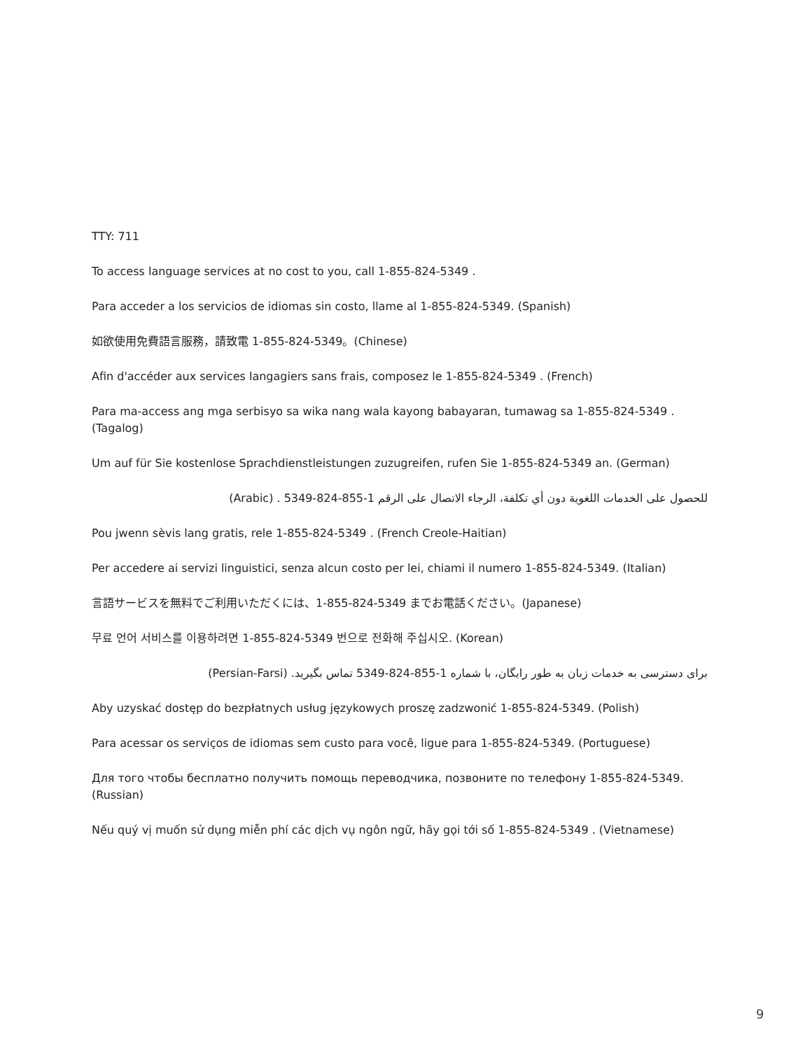TTY: 711
To access language services at no cost to you, call 1-855-824-5349 .
Para acceder a los servicios de idiomas sin costo, llame al 1-855-824-5349. (Spanish)
如欲使用免費語言服務，請致電 1-855-824-5349。(Chinese)
Afin d'accéder aux services langagiers sans frais, composez le 1-855-824-5349 . (French)
Para ma-access ang mga serbisyo sa wika nang wala kayong babayaran, tumawag sa 1-855-824-5349 . (Tagalog)
Um auf für Sie kostenlose Sprachdienstleistungen zuzugreifen, rufen Sie 1-855-824-5349 an. (German)
للحصول على الخدمات اللغوية دون أي تكلفة، الرجاء الاتصال على الرقم 1-855-824-5349 . (Arabic)
Pou jwenn sèvis lang gratis, rele 1-855-824-5349 . (French Creole-Haitian)
Per accedere ai servizi linguistici, senza alcun costo per lei, chiami il numero 1-855-824-5349. (Italian)
言語サービスを無料でご利用いただくには、1-855-824-5349 までお電話ください。(Japanese)
무료 언어 서비스를 이용하려면 1-855-824-5349 번으로 전화해 주십시오. (Korean)
برای دسترسی به خدمات زبان به طور رایگان، با شماره 1-855-824-5349 تماس بگیرید. (Persian-Farsi)
Aby uzyskać dostęp do bezpłatnych usług językowych proszę zadzwonić 1-855-824-5349. (Polish)
Para acessar os serviços de idiomas sem custo para você, ligue para 1-855-824-5349. (Portuguese)
Для того чтобы бесплатно получить помощь переводчика, позвоните по телефону 1-855-824-5349. (Russian)
Nếu quý vị muốn sử dụng miễn phí các dịch vụ ngôn ngữ, hãy gọi tới số 1-855-824-5349 . (Vietnamese)
9